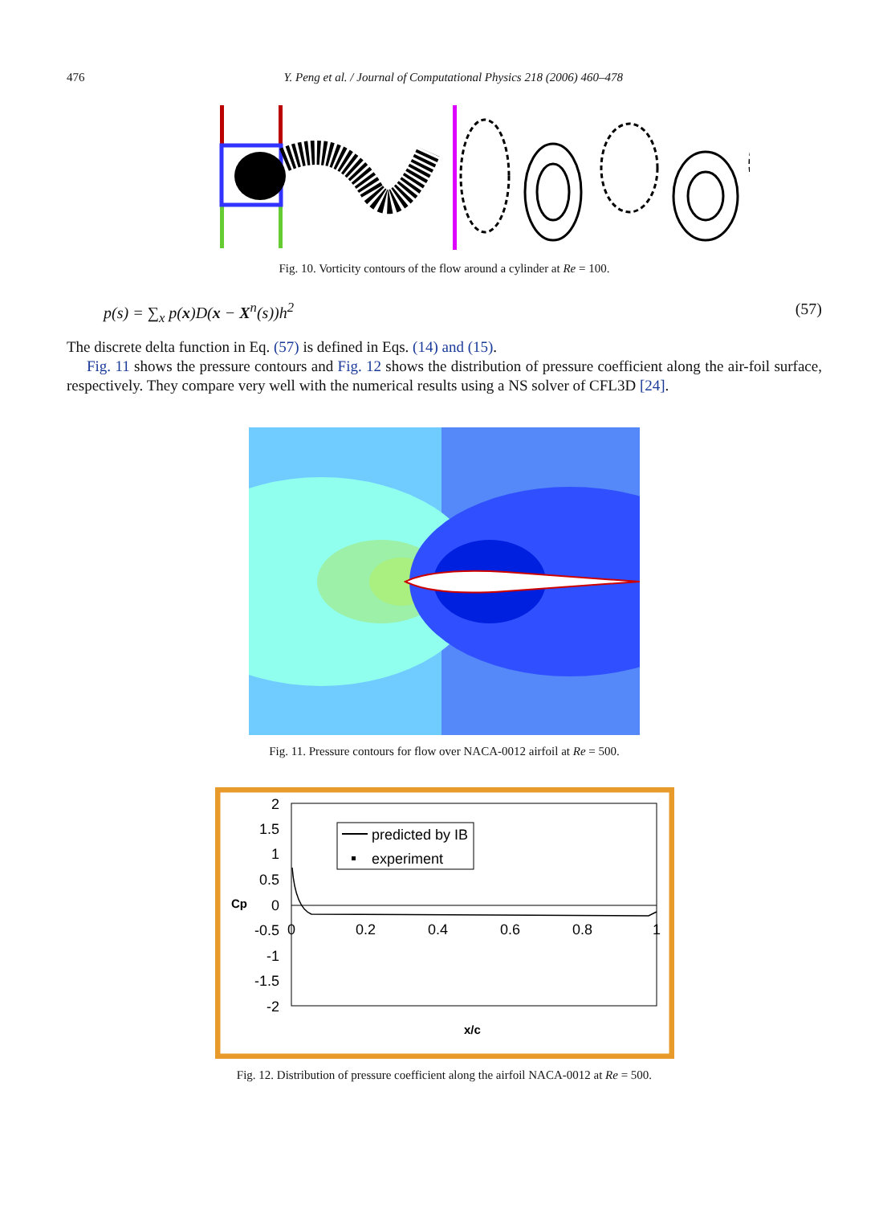476 Y. Peng et al. / Journal of Computational Physics 218 (2006) 460–478
Fig. 10. Vorticity contours of the flow around a cylinder at Re = 100.
p(s) = ∑<sub>x</sub> p(x)D(x − X<sup>n</sup>(s))h<sup>2</sup> (57)
The discrete delta function in Eq. (57) is defined in Eqs. (14) and (15).
Fig. 11 shows the pressure contours and Fig. 12 shows the distribution of pressure coefficient along the air-foil surface, respectively. They compare very well with the numerical results using a NS solver of CFL3D [24].
Fig. 11. Pressure contours for flow over NACA-0012 airfoil at Re = 500.
2
1.5
1
0.5
0
-0.5
-1
-1.5
-2
Cp
0
0.2
0.4
0.6
0.8
1
predicted by IB
experiment
x/c
Fig. 12. Distribution of pressure coefficient along the airfoil NACA-0012 at Re = 500.